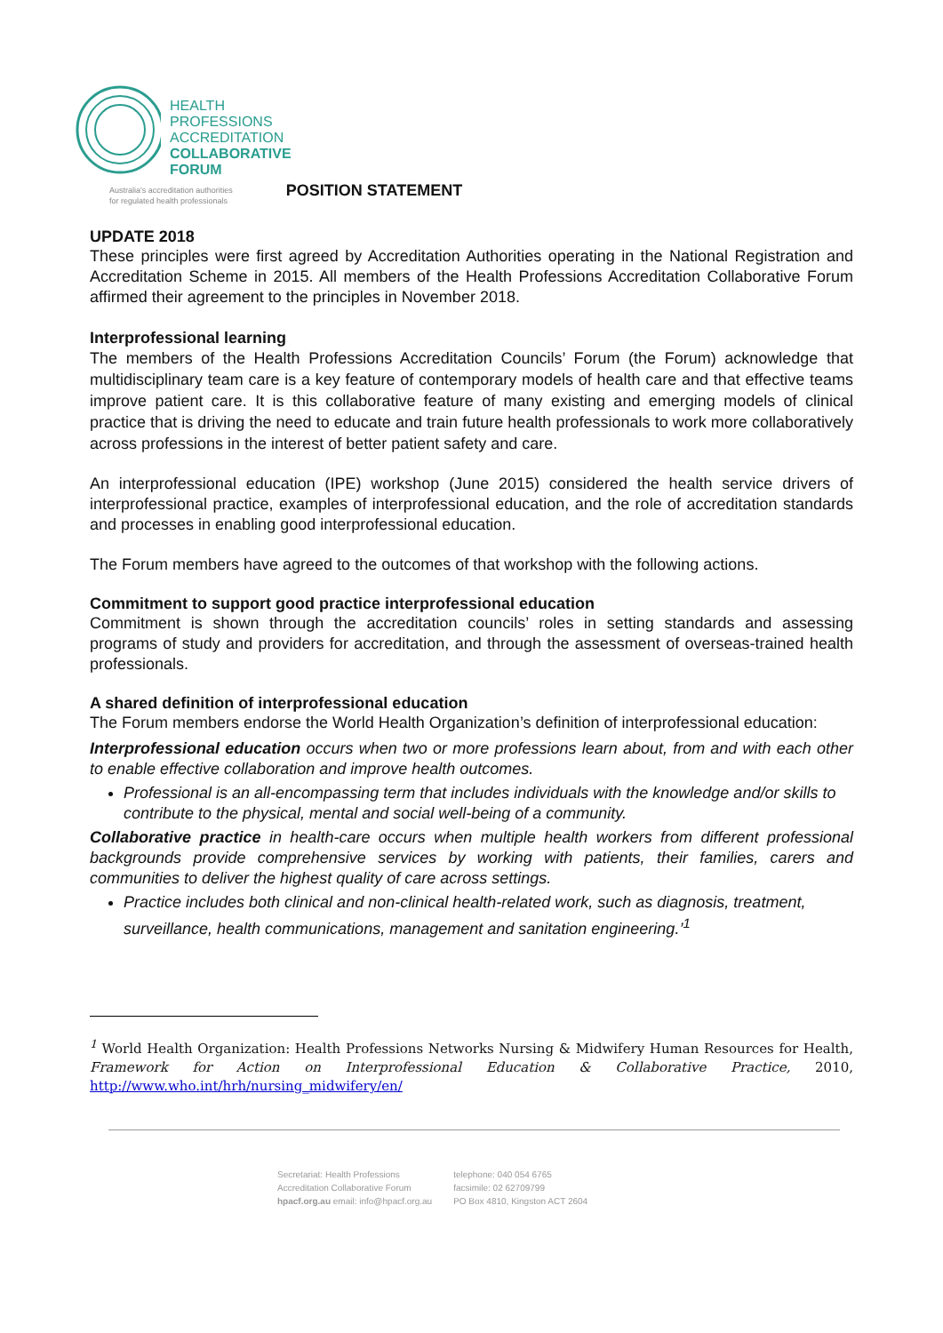HEALTH
PROFESSIONS
ACCREDITATION
COLLABORATIVE
FORUM
Australia's accreditation authorities
for regulated health professionals
POSITION STATEMENT
UPDATE 2018
These principles were first agreed by Accreditation Authorities operating in the National Registration and Accreditation Scheme in 2015. All members of the Health Professions Accreditation Collaborative Forum affirmed their agreement to the principles in November 2018.
Interprofessional learning
The members of the Health Professions Accreditation Councils’ Forum (the Forum) acknowledge that multidisciplinary team care is a key feature of contemporary models of health care and that effective teams improve patient care. It is this collaborative feature of many existing and emerging models of clinical practice that is driving the need to educate and train future health professionals to work more collaboratively across professions in the interest of better patient safety and care.
An interprofessional education (IPE) workshop (June 2015) considered the health service drivers of interprofessional practice, examples of interprofessional education, and the role of accreditation standards and processes in enabling good interprofessional education.
The Forum members have agreed to the outcomes of that workshop with the following actions.
Commitment to support good practice interprofessional education
Commitment is shown through the accreditation councils’ roles in setting standards and assessing programs of study and providers for accreditation, and through the assessment of overseas-trained health professionals.
A shared definition of interprofessional education
The Forum members endorse the World Health Organization’s definition of interprofessional education:
Interprofessional education occurs when two or more professions learn about, from and with each other to enable effective collaboration and improve health outcomes.
Professional is an all-encompassing term that includes individuals with the knowledge and/or skills to contribute to the physical, mental and social well-being of a community.
Collaborative practice in health-care occurs when multiple health workers from different professional backgrounds provide comprehensive services by working with patients, their families, carers and communities to deliver the highest quality of care across settings.
Practice includes both clinical and non-clinical health-related work, such as diagnosis, treatment, surveillance, health communications, management and sanitation engineering.’<sup>1</sup>
<sup>1</sup> World Health Organization: Health Professions Networks Nursing & Midwifery Human Resources for Health, Framework for Action on Interprofessional Education & Collaborative Practice, 2010, http://www.who.int/hrh/nursing_midwifery/en/
Secretariat: Health Professions
Accreditation Collaborative Forum
hpacf.org.au email: info@hpacf.org.au
telephone: 040 054 6765
facsimile: 02 62709799
PO Box 4810, Kingston ACT 2604